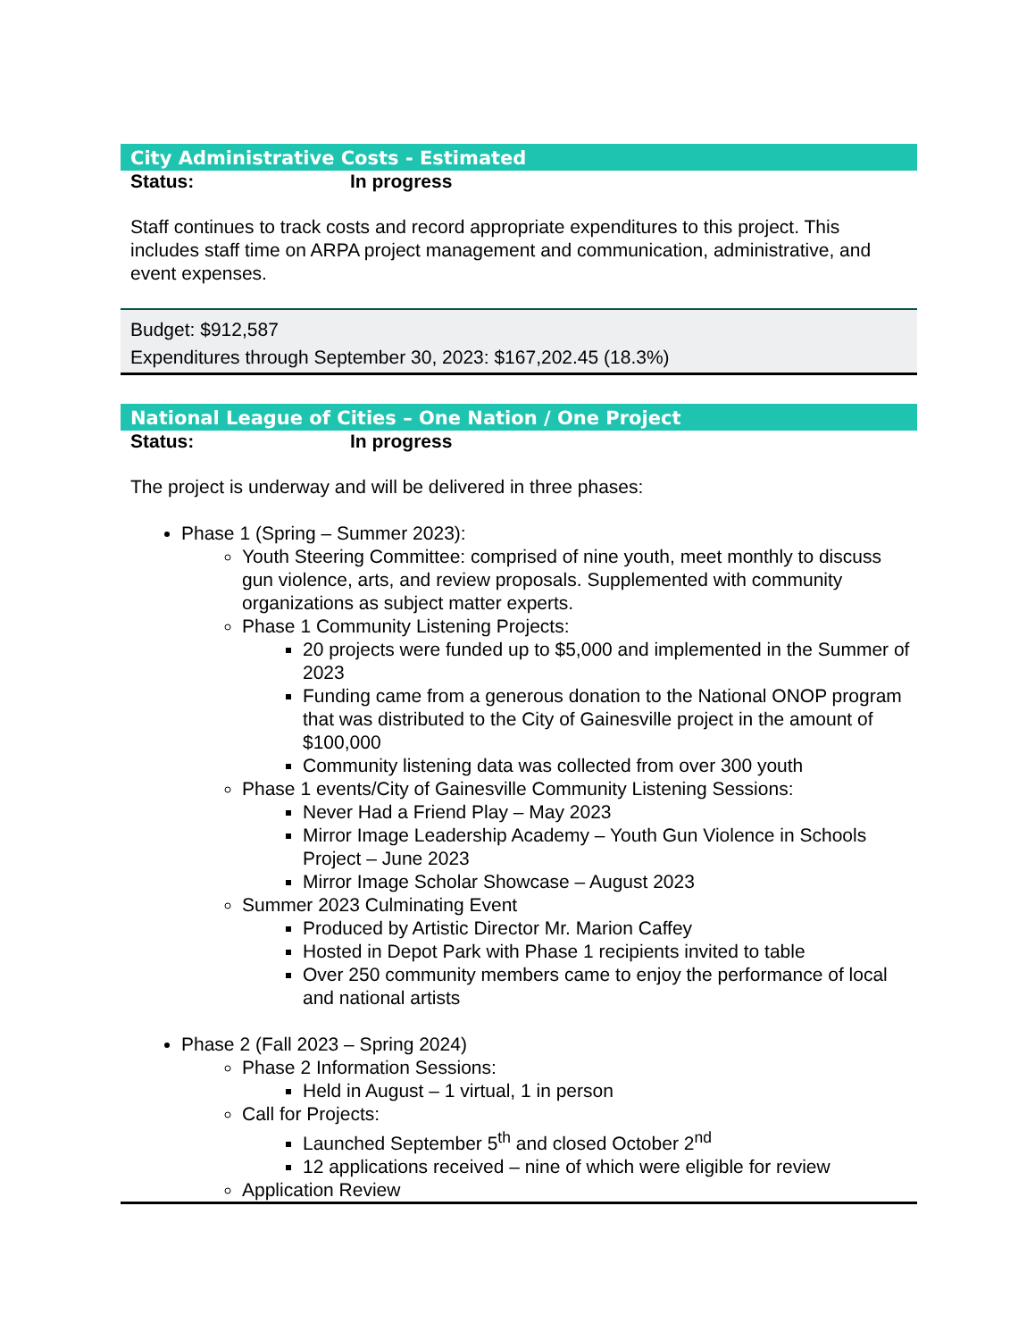City Administrative Costs - Estimated
Status: In progress
Staff continues to track costs and record appropriate expenditures to this project. This includes staff time on ARPA project management and communication, administrative, and event expenses.
Budget: $912,587
Expenditures through September 30, 2023: $167,202.45 (18.3%)
National League of Cities – One Nation / One Project
Status: In progress
The project is underway and will be delivered in three phases:
Phase 1 (Spring – Summer 2023):
Youth Steering Committee: comprised of nine youth, meet monthly to discuss gun violence, arts, and review proposals. Supplemented with community organizations as subject matter experts.
Phase 1 Community Listening Projects:
20 projects were funded up to $5,000 and implemented in the Summer of 2023
Funding came from a generous donation to the National ONOP program that was distributed to the City of Gainesville project in the amount of $100,000
Community listening data was collected from over 300 youth
Phase 1 events/City of Gainesville Community Listening Sessions:
Never Had a Friend Play – May 2023
Mirror Image Leadership Academy – Youth Gun Violence in Schools Project – June 2023
Mirror Image Scholar Showcase – August 2023
Summer 2023 Culminating Event
Produced by Artistic Director Mr. Marion Caffey
Hosted in Depot Park with Phase 1 recipients invited to table
Over 250 community members came to enjoy the performance of local and national artists
Phase 2 (Fall 2023 – Spring 2024)
Phase 2 Information Sessions:
Held in August – 1 virtual, 1 in person
Call for Projects:
Launched September 5<sup>th</sup> and closed October 2<sup>nd</sup>
12 applications received – nine of which were eligible for review
Application Review